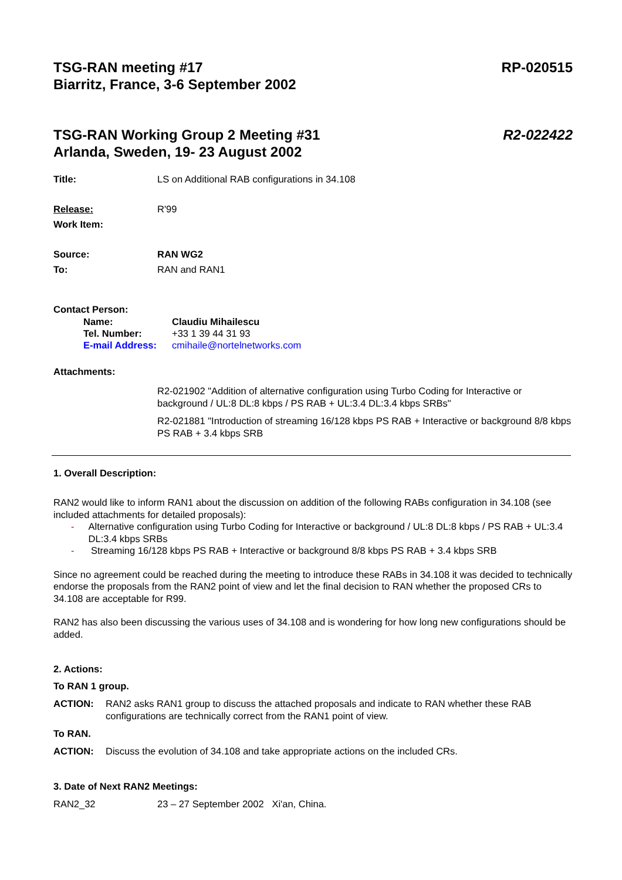TSG-RAN meeting #17
Biarritz, France, 3-6 September 2002
RP-020515
TSG-RAN Working Group 2 Meeting #31
Arlanda, Sweden, 19- 23 August 2002
R2-022422
Title: LS on Additional RAB configurations in 34.108
Release: R'99
Work Item:
Source: RAN WG2
To: RAN and RAN1
Contact Person:
Name: Claudiu Mihailescu
Tel. Number: +33 1 39 44 31 93
E-mail Address: cmihaile@nortelnetworks.com
Attachments:
R2-021902 "Addition of alternative configuration using Turbo Coding for Interactive or background / UL:8 DL:8 kbps / PS RAB + UL:3.4 DL:3.4 kbps SRBs"
R2-021881 "Introduction of streaming 16/128 kbps PS RAB + Interactive or background 8/8 kbps PS RAB + 3.4 kbps SRB
1. Overall Description:
RAN2 would like to inform RAN1 about the discussion on addition of the following RABs configuration in 34.108 (see included attachments for detailed proposals):
- Alternative configuration using Turbo Coding for Interactive or background / UL:8 DL:8 kbps / PS RAB + UL:3.4 DL:3.4 kbps SRBs
- Streaming 16/128 kbps PS RAB + Interactive or background 8/8 kbps PS RAB + 3.4 kbps SRB
Since no agreement could be reached during the meeting to introduce these RABs in 34.108 it was decided to technically endorse the proposals from the RAN2 point of view and let the final decision to RAN whether the proposed CRs to 34.108 are acceptable for R99.
RAN2 has also been discussing the various uses of 34.108 and is wondering for how long new configurations should be added.
2. Actions:
To RAN 1 group.
ACTION: RAN2 asks RAN1 group to discuss the attached proposals and indicate to RAN whether these RAB configurations are technically correct from the RAN1 point of view.
To RAN.
ACTION: Discuss the evolution of 34.108 and take appropriate actions on the included CRs.
3. Date of Next RAN2 Meetings:
RAN2_32 23 – 27 September 2002 Xi'an, China.